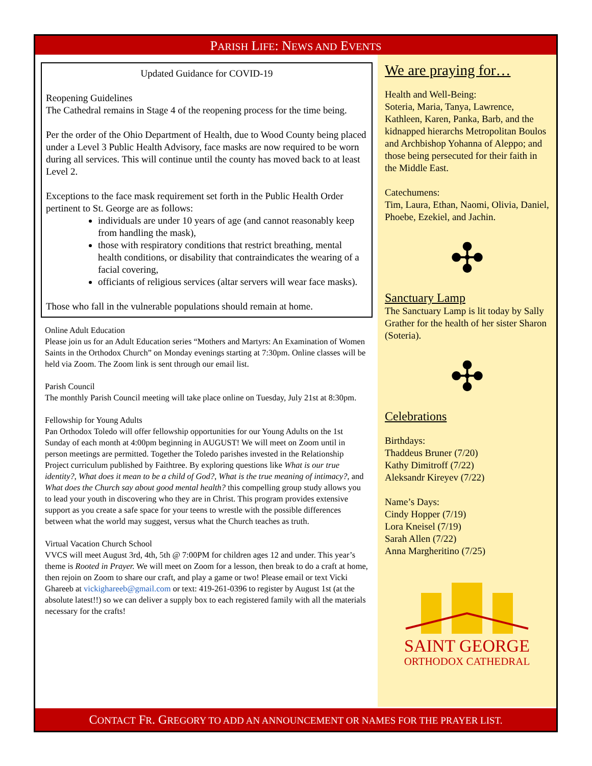PARISH LIFE: NEWS AND EVENTS
Updated Guidance for COVID-19
Reopening Guidelines
The Cathedral remains in Stage 4 of the reopening process for the time being.
Per the order of the Ohio Department of Health, due to Wood County being placed under a Level 3 Public Health Advisory, face masks are now required to be worn during all services. This will continue until the county has moved back to at least Level 2.
Exceptions to the face mask requirement set forth in the Public Health Order pertinent to St. George are as follows:
individuals are under 10 years of age (and cannot reasonably keep from handling the mask),
those with respiratory conditions that restrict breathing, mental health conditions, or disability that contraindicates the wearing of a facial covering,
officiants of religious services (altar servers will wear face masks).
Those who fall in the vulnerable populations should remain at home.
Online Adult Education
Please join us for an Adult Education series “Mothers and Martyrs: An Examination of Women Saints in the Orthodox Church” on Monday evenings starting at 7:30pm. Online classes will be held via Zoom. The Zoom link is sent through our email list.
Parish Council
The monthly Parish Council meeting will take place online on Tuesday, July 21st at 8:30pm.
Fellowship for Young Adults
Pan Orthodox Toledo will offer fellowship opportunities for our Young Adults on the 1st Sunday of each month at 4:00pm beginning in AUGUST! We will meet on Zoom until in person meetings are permitted. Together the Toledo parishes invested in the Relationship Project curriculum published by Faithtree. By exploring questions like What is our true identity?, What does it mean to be a child of God?, What is the true meaning of intimacy?, and What does the Church say about good mental health? this compelling group study allows you to lead your youth in discovering who they are in Christ. This program provides extensive support as you create a safe space for your teens to wrestle with the possible differences between what the world may suggest, versus what the Church teaches as truth.
Virtual Vacation Church School
VVCS will meet August 3rd, 4th, 5th @ 7:00PM for children ages 12 and under. This year’s theme is Rooted in Prayer. We will meet on Zoom for a lesson, then break to do a craft at home, then rejoin on Zoom to share our craft, and play a game or two! Please email or text Vicki Ghareeb at vickighareeb@gmail.com or text: 419-261-0396 to register by August 1st (at the absolute latest!!) so we can deliver a supply box to each registered family with all the materials necessary for the crafts!
We are praying for…
Health and Well-Being:
Soteria, Maria, Tanya, Lawrence, Kathleen, Karen, Panka, Barb, and the kidnapped hierarchs Metropolitan Boulos and Archbishop Yohanna of Aleppo; and those being persecuted for their faith in the Middle East.
Catechumens:
Tim, Laura, Ethan, Naomi, Olivia, Daniel, Phoebe, Ezekiel, and Jachin.
✣
Sanctuary Lamp
The Sanctuary Lamp is lit today by Sally Grather for the health of her sister Sharon (Soteria).
✣
Celebrations
Birthdays:
Thaddeus Bruner (7/20)
Kathy Dimitroff (7/22)
Aleksandr Kireyev (7/22)
Name’s Days:
Cindy Hopper (7/19)
Lora Kneisel (7/19)
Sarah Allen (7/22)
Anna Margheritino (7/25)
SAINT GEORGE
ORTHODOX CATHEDRAL
CONTACT FR. GREGORY TO ADD AN ANNOUNCEMENT OR NAMES FOR THE PRAYER LIST.